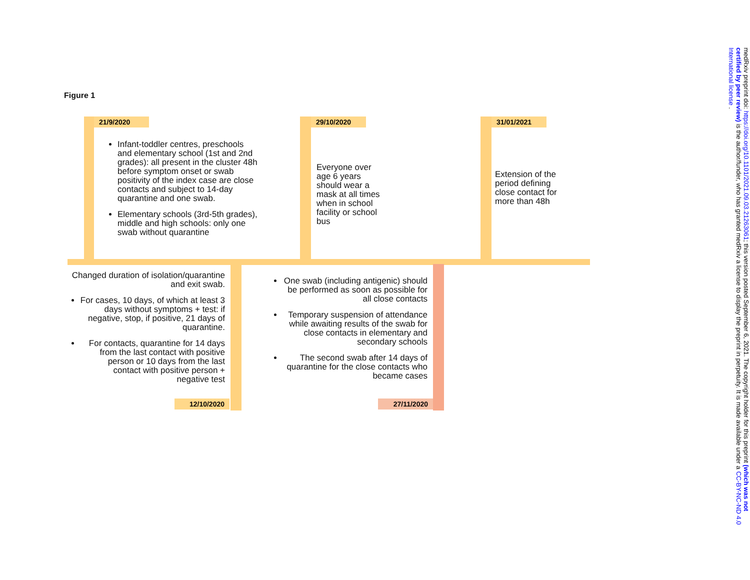Figure 1
21/9/2020 29/10/2020 31/01/2021
12/10/2020 27/11/2020
Infant-toddler centres, preschools and elementary school (1st and 2nd grades): all present in the cluster 48h before symptom onset or swab positivity of the index case are close contacts and subject to 14-day quarantine and one swab.
Elementary schools (3rd-5th grades), middle and high schools: only one swab without quarantine
Everyone over age 6 years should wear a mask at all times when in school facility or school bus
Extension of the period defining close contact for more than 48h
Changed duration of isolation/quarantine and exit swab.
For cases, 10 days, of which at least 3 days without symptoms + test: if negative, stop, if positive, 21 days of quarantine.
For contacts, quarantine for 14 days from the last contact with positive person or 10 days from the last contact with positive person + negative test
One swab (including antigenic) should be performed as soon as possible for all close contacts
Temporary suspension of attendance while awaiting results of the swab for close contacts in elementary and secondary schools
The second swab after 14 days of quarantine for the close contacts who became cases
medRxiv preprint doi: https://doi.org/10.1101/2021.09.03.21263061; this version posted September 6, 2021. The copyright holder for this preprint (which was not certified by peer review) is the author/funder, who has granted medRxiv a license to display the preprint in perpetuity. It is made available under a CC-BY-NC-ND 4.0 International license .